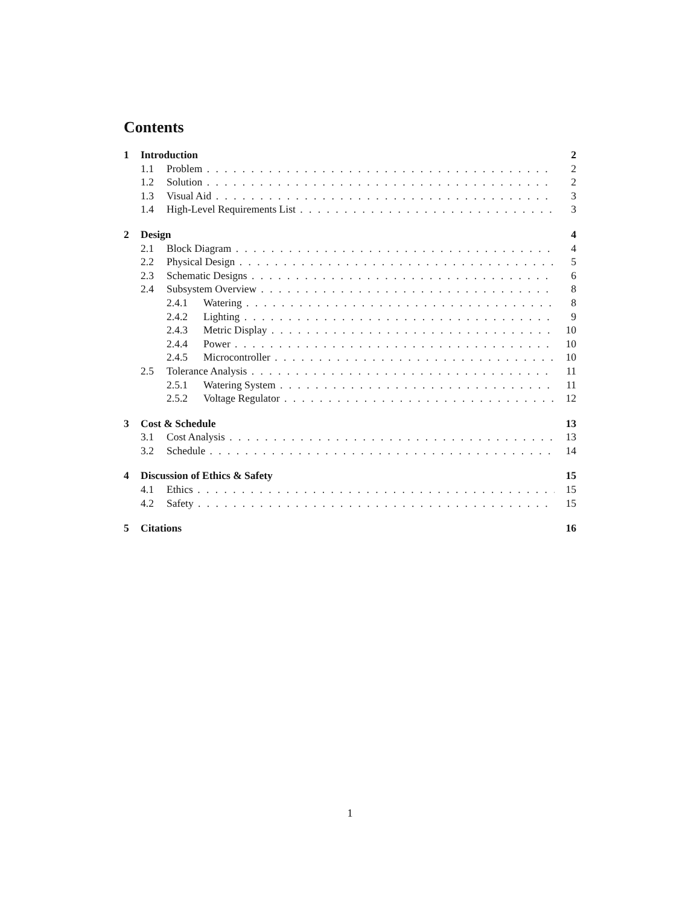Contents
1 Introduction 2
1.1 Problem 2
1.2 Solution 2
1.3 Visual Aid 3
1.4 High-Level Requirements List 3
2 Design 4
2.1 Block Diagram 4
2.2 Physical Design 5
2.3 Schematic Designs 6
2.4 Subsystem Overview 8
2.4.1 Watering 8
2.4.2 Lighting 9
2.4.3 Metric Display 10
2.4.4 Power 10
2.4.5 Microcontroller 10
2.5 Tolerance Analysis 11
2.5.1 Watering System 11
2.5.2 Voltage Regulator 12
3 Cost & Schedule 13
3.1 Cost Analysis 13
3.2 Schedule 14
4 Discussion of Ethics & Safety 15
4.1 Ethics 15
4.2 Safety 15
5 Citations 16
1